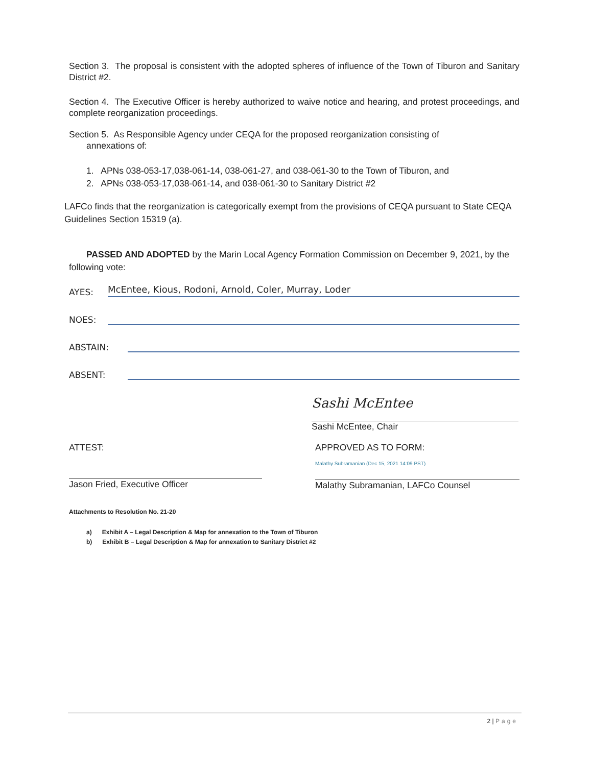Section 3. The proposal is consistent with the adopted spheres of influence of the Town of Tiburon and Sanitary District #2.
Section 4. The Executive Officer is hereby authorized to waive notice and hearing, and protest proceedings, and complete reorganization proceedings.
Section 5. As Responsible Agency under CEQA for the proposed reorganization consisting of
annexations of:
1. APNs 038-053-17,038-061-14, 038-061-27, and 038-061-30 to the Town of Tiburon, and
2. APNs 038-053-17,038-061-14, and 038-061-30 to Sanitary District #2
LAFCo finds that the reorganization is categorically exempt from the provisions of CEQA pursuant to State CEQA Guidelines Section 15319 (a).
PASSED AND ADOPTED by the Marin Local Agency Formation Commission on December 9, 2021, by the following vote:
AYES: McEntee, Kious, Rodoni, Arnold, Coler, Murray, Loder
NOES:
ABSTAIN:
ABSENT:
Sashi McEntee
Sashi McEntee, Chair
ATTEST:
Jason Fried, Executive Officer
APPROVED AS TO FORM:
Malathy Subramanian (Dec 15, 2021 14:09 PST)
Malathy Subramanian, LAFCo Counsel
Attachments to Resolution No. 21-20
a) Exhibit A – Legal Description & Map for annexation to the Town of Tiburon
b) Exhibit B – Legal Description & Map for annexation to Sanitary District #2
2 | Page